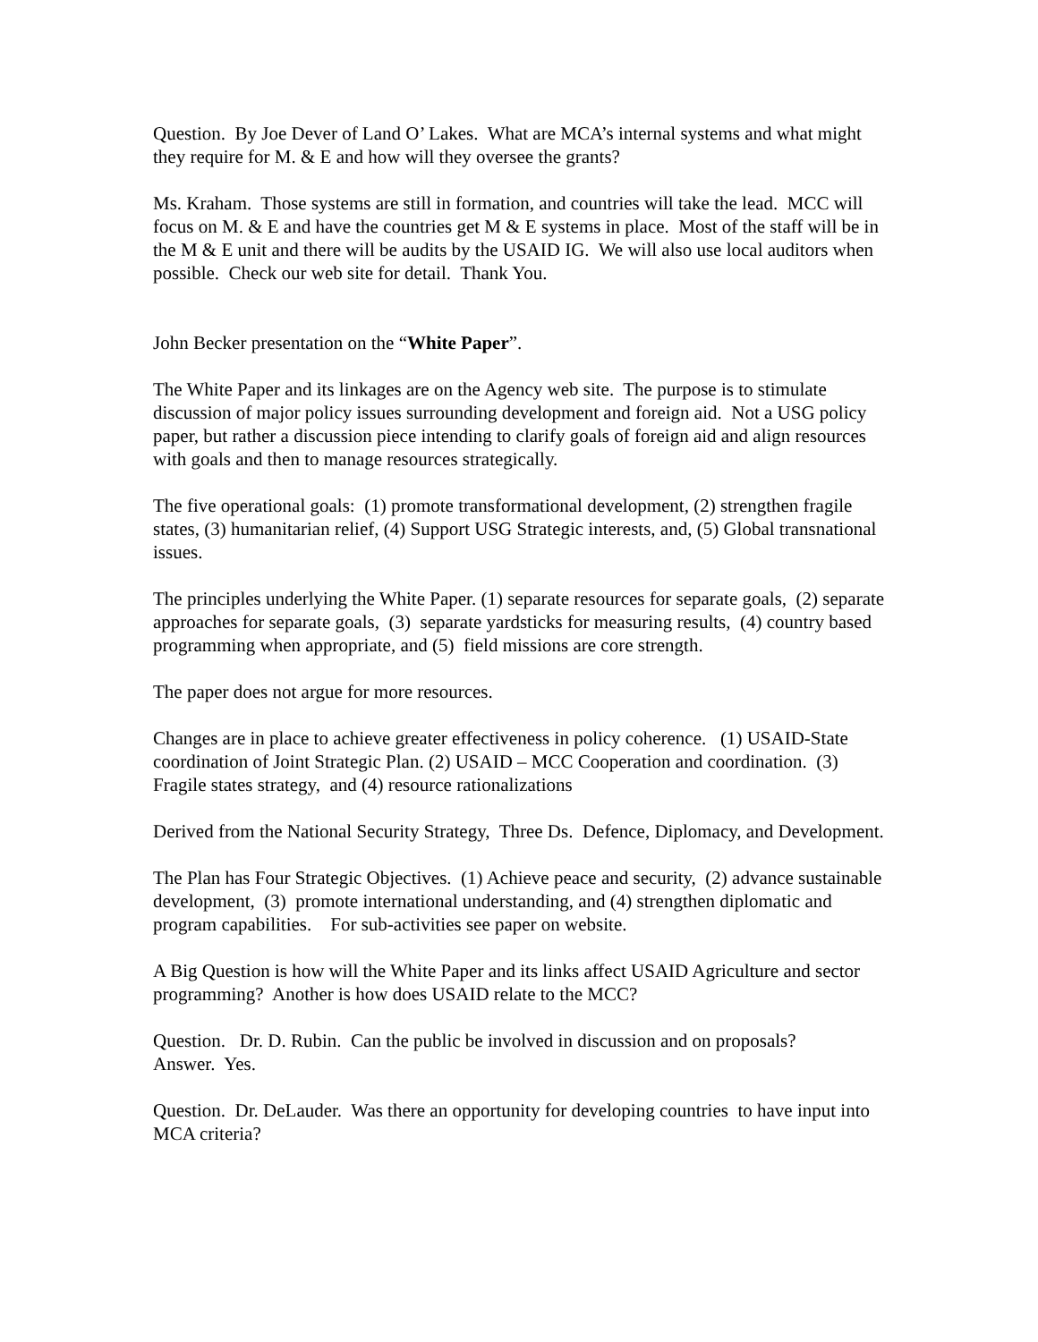Question. By Joe Dever of Land O’ Lakes. What are MCA’s internal systems and what might they require for M. & E and how will they oversee the grants?
Ms. Kraham. Those systems are still in formation, and countries will take the lead. MCC will focus on M. & E and have the countries get M & E systems in place. Most of the staff will be in the M & E unit and there will be audits by the USAID IG. We will also use local auditors when possible. Check our web site for detail. Thank You.
John Becker presentation on the “White Paper”.
The White Paper and its linkages are on the Agency web site. The purpose is to stimulate discussion of major policy issues surrounding development and foreign aid. Not a USG policy paper, but rather a discussion piece intending to clarify goals of foreign aid and align resources with goals and then to manage resources strategically.
The five operational goals: (1) promote transformational development, (2) strengthen fragile states, (3) humanitarian relief, (4) Support USG Strategic interests, and, (5) Global transnational issues.
The principles underlying the White Paper. (1) separate resources for separate goals, (2) separate approaches for separate goals, (3) separate yardsticks for measuring results, (4) country based programming when appropriate, and (5) field missions are core strength.
The paper does not argue for more resources.
Changes are in place to achieve greater effectiveness in policy coherence. (1) USAID-State coordination of Joint Strategic Plan. (2) USAID – MCC Cooperation and coordination. (3) Fragile states strategy, and (4) resource rationalizations
Derived from the National Security Strategy, Three Ds. Defence, Diplomacy, and Development.
The Plan has Four Strategic Objectives. (1) Achieve peace and security, (2) advance sustainable development, (3) promote international understanding, and (4) strengthen diplomatic and program capabilities. For sub-activities see paper on website.
A Big Question is how will the White Paper and its links affect USAID Agriculture and sector programming? Another is how does USAID relate to the MCC?
Question. Dr. D. Rubin. Can the public be involved in discussion and on proposals?
Answer. Yes.
Question. Dr. DeLauder. Was there an opportunity for developing countries to have input into MCA criteria?